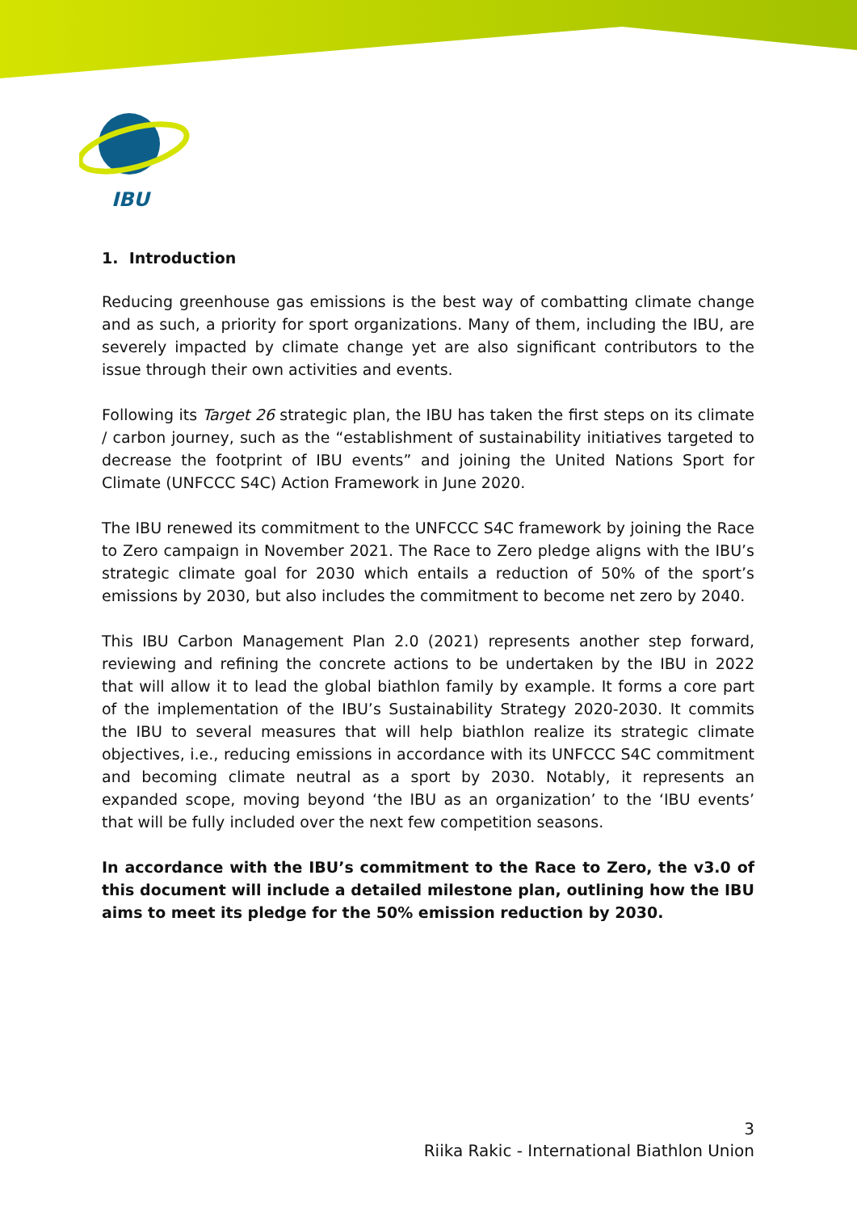IBU
1. Introduction
Reducing greenhouse gas emissions is the best way of combatting climate change and as such, a priority for sport organizations. Many of them, including the IBU, are severely impacted by climate change yet are also significant contributors to the issue through their own activities and events.
Following its Target 26 strategic plan, the IBU has taken the first steps on its climate / carbon journey, such as the “establishment of sustainability initiatives targeted to decrease the footprint of IBU events” and joining the United Nations Sport for Climate (UNFCCC S4C) Action Framework in June 2020.
The IBU renewed its commitment to the UNFCCC S4C framework by joining the Race to Zero campaign in November 2021. The Race to Zero pledge aligns with the IBU’s strategic climate goal for 2030 which entails a reduction of 50% of the sport’s emissions by 2030, but also includes the commitment to become net zero by 2040.
This IBU Carbon Management Plan 2.0 (2021) represents another step forward, reviewing and refining the concrete actions to be undertaken by the IBU in 2022 that will allow it to lead the global biathlon family by example. It forms a core part of the implementation of the IBU’s Sustainability Strategy 2020-2030. It commits the IBU to several measures that will help biathlon realize its strategic climate objectives, i.e., reducing emissions in accordance with its UNFCCC S4C commitment and becoming climate neutral as a sport by 2030. Notably, it represents an expanded scope, moving beyond ‘the IBU as an organization’ to the ‘IBU events’ that will be fully included over the next few competition seasons.
In accordance with the IBU’s commitment to the Race to Zero, the v3.0 of this document will include a detailed milestone plan, outlining how the IBU aims to meet its pledge for the 50% emission reduction by 2030.
3
Riika Rakic - International Biathlon Union